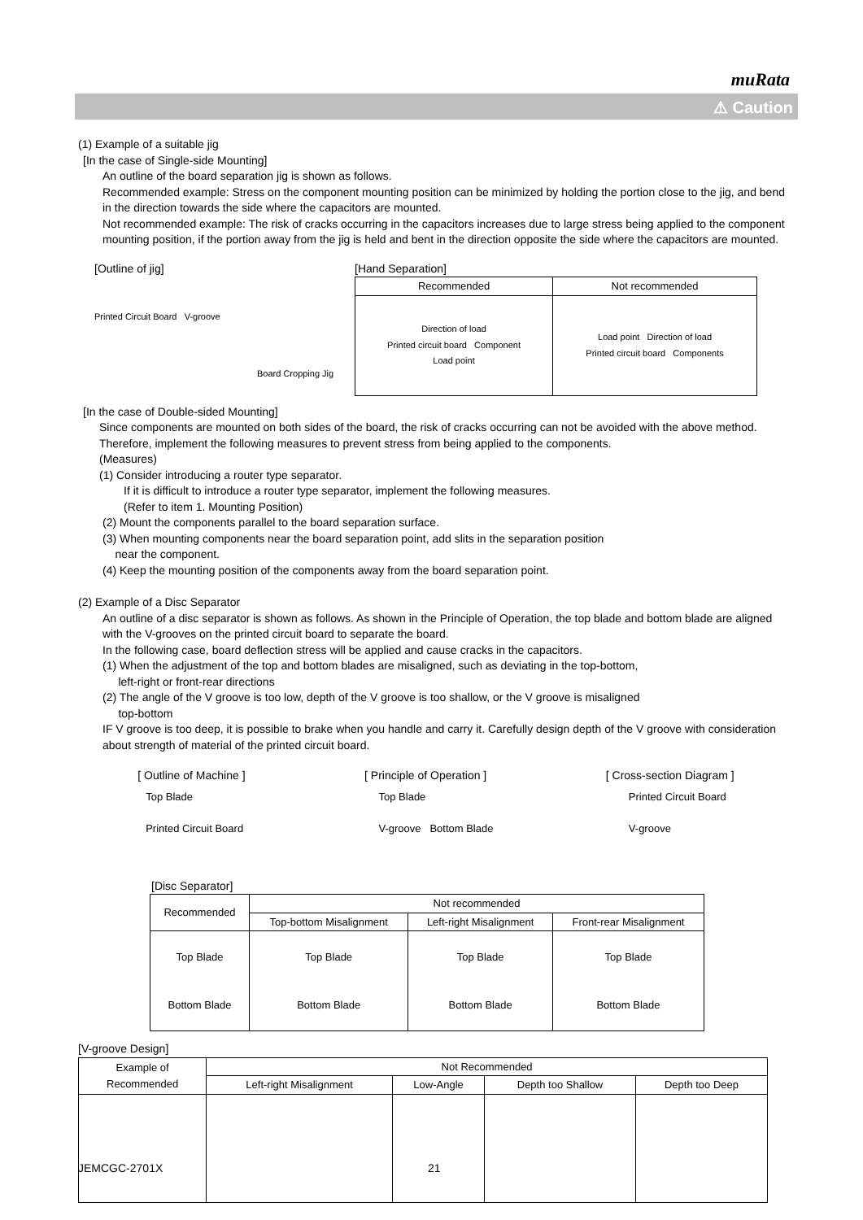muRata
⚠ Caution
(1) Example of a suitable jig
[In the case of Single-side Mounting]
An outline of the board separation jig is shown as follows.
Recommended example: Stress on the component mounting position can be minimized by holding the portion close to the jig, and bend in the direction towards the side where the capacitors are mounted.
Not recommended example: The risk of cracks occurring in the capacitors increases due to large stress being applied to the component mounting position, if the portion away from the jig is held and bent in the direction opposite the side where the capacitors are mounted.
[Outline of jig]
Printed Circuit Board V-groove
Board Cropping Jig
[Hand Separation]
| Recommended | Not recommended |
| --- | --- |
| Direction of load Printed circuit board Component Load point | Load point Direction of load Printed circuit board Components |
[In the case of Double-sided Mounting]
Since components are mounted on both sides of the board, the risk of cracks occurring can not be avoided with the above method. Therefore, implement the following measures to prevent stress from being applied to the components.
(Measures)
(1) Consider introducing a router type separator.
If it is difficult to introduce a router type separator, implement the following measures.
(Refer to item 1. Mounting Position)
(2) Mount the components parallel to the board separation surface.
(3) When mounting components near the board separation point, add slits in the separation position
near the component.
(4) Keep the mounting position of the components away from the board separation point.
(2) Example of a Disc Separator
An outline of a disc separator is shown as follows. As shown in the Principle of Operation, the top blade and bottom blade are aligned with the V-grooves on the printed circuit board to separate the board.
In the following case, board deflection stress will be applied and cause cracks in the capacitors.
(1) When the adjustment of the top and bottom blades are misaligned, such as deviating in the top-bottom,
left-right or front-rear directions
(2) The angle of the V groove is too low, depth of the V groove is too shallow, or the V groove is misaligned
top-bottom
IF V groove is too deep, it is possible to brake when you handle and carry it. Carefully design depth of the V groove with consideration about strength of material of the printed circuit board.
[ Outline of Machine ] [ Principle of Operation ] [ Cross-section Diagram ]
Top Blade
Printed Circuit Board
Top Blade
V-groove Bottom Blade
Printed Circuit Board
V-groove
[Disc Separator]
| Recommended | Not recommended | | |
| | Top-bottom Misalignment | Left-right Misalignment | Front-rear Misalignment |
| Top Blade Bottom Blade | Top Blade Bottom Blade | Top Blade Bottom Blade | Top Blade Bottom Blade |
[V-groove Design]
| Example of Recommended | Not Recommended | | | |
| | Left-right Misalignment | Low-Angle | Depth too Shallow | Depth too Deep |
JEMCGC-2701X 21